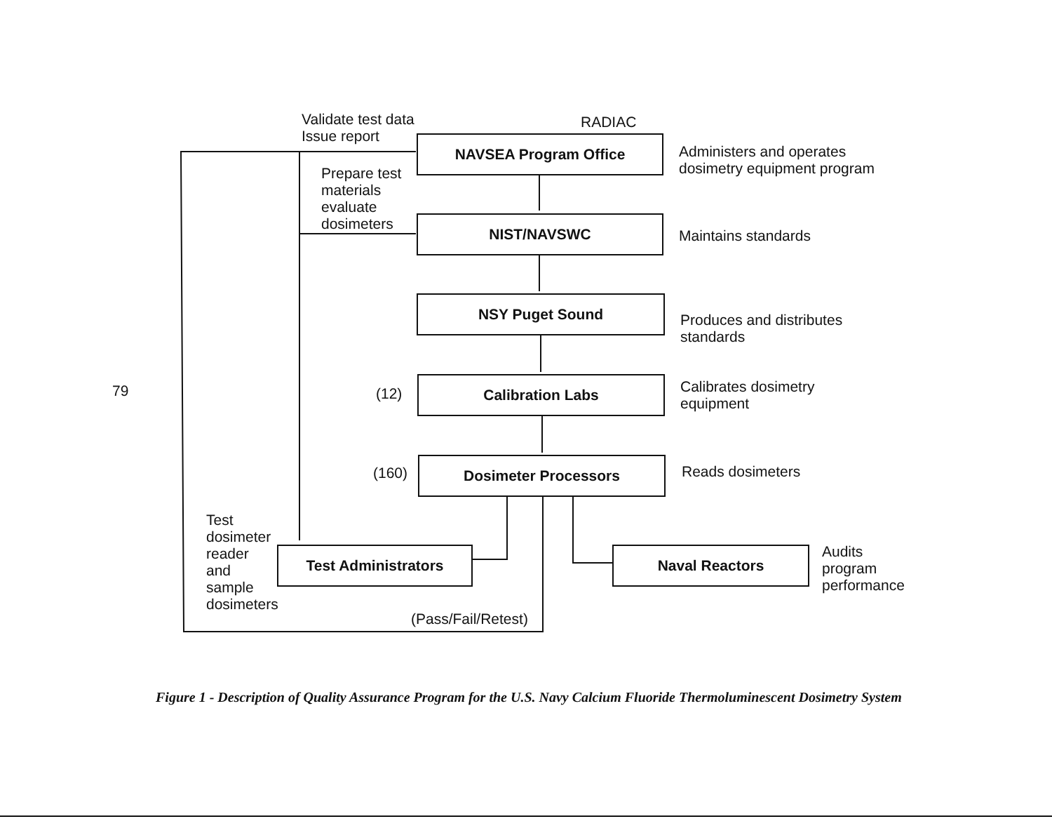Validate test data
Issue report
RADIAC
NAVSEA Program Office
Administers and operates
dosimetry equipment program
Prepare test
materials
evaluate
dosimeters
NIST/NAVSWC
Maintains standards
NSY Puget Sound
Produces and distributes
standards
(12)
Calibration Labs
Calibrates dosimetry
equipment
(160)
Dosimeter Processors Reads dosimeters
Test
dosimeter
reader
and
sample
dosimeters
Test Administrators Naval Reactors
Audits
program
performance
(Pass/Fail/Retest)
79
Figure 1 - Description of Quality Assurance Program for the U.S. Navy Calcium Fluoride Thermoluminescent Dosimetry System